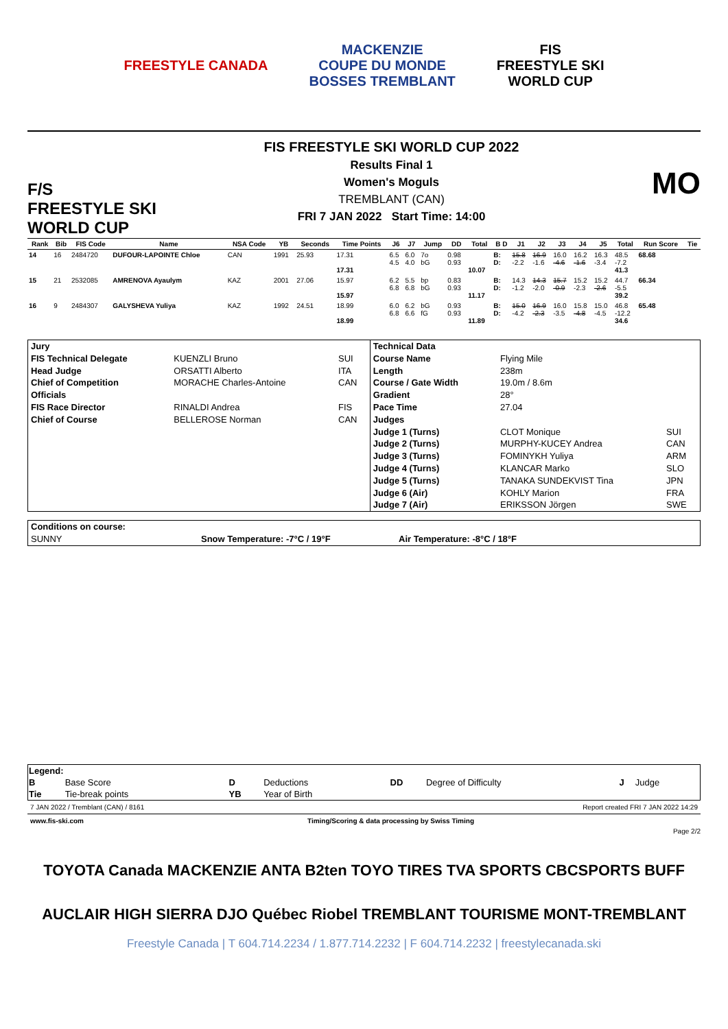FREESTYLE CANADA
MACKENZIE
COUPE DU MONDE
BOSSES TREMBLANT
FIS
FREESTYLE SKI
WORLD CUP
F/S
FREESTYLE SKI WORLD CUP
FIS FREESTYLE SKI WORLD CUP 2022
Results Final 1
Women's Moguls
TREMBLANT (CAN)
FRI 7 JAN 2022 Start Time: 14:00
MO
| Rank | Bib | FIS Code | Name | NSA Code | YB | Seconds | Time Points | J6 | J7 | Jump | DD | Total | B D | J1 | J2 | J3 | J4 | J5 | Total | Run Score | Tie |
| --- | --- | --- | --- | --- | --- | --- | --- | --- | --- | --- | --- | --- | --- | --- | --- | --- | --- | --- | --- | --- | --- |
| 14 | 16 | 2484720 | DUFOUR-LAPOINTE Chloe | CAN | 1991 | 25.93 | 17.31 17.31 | 6.5 4.5 | 6.0 4.0 | 7o bG | 0.98 0.93 | 10.07 | B: D: | 15.8 -2.2 | 16.9 -1.6 | 16.0 -4.6 | 16.2 -1.6 | 16.3 -3.4 | 48.5 -7.2 41.3 | 68.68 | |
| 15 | 21 | 2532085 | AMRENOVA Ayaulym | KAZ | 2001 | 27.06 | 15.97 15.97 | 6.2 6.8 | 5.5 6.8 | bp bG | 0.83 0.93 | 11.17 | B: D: | 14.3 -1.2 | 14.3 -2.0 | 15.7 -0.9 | 15.2 -2.3 | 15.2 -2.6 | 44.7 -5.5 39.2 | 66.34 | |
| 16 | 9 | 2484307 | GALYSHEVA Yuliya | KAZ | 1992 | 24.51 | 18.99 18.99 | 6.0 6.8 | 6.2 6.6 | bG fG | 0.93 0.93 | 11.89 | B: D: | 15.0 -4.2 | 16.9 -2.3 | 16.0 -3.5 | 15.8 -4.8 | 15.0 -4.5 | 46.8 -12.2 34.6 | 65.48 | |
| Jury | | | Technical Data | | |
| FIS Technical Delegate | KUENZLI Bruno | SUI | Course Name | Flying Mile | |
| Head Judge | ORSATTI Alberto | ITA | Length | 238m | |
| Chief of Competition | MORACHE Charles-Antoine | CAN | Course / Gate Width | 19.0m / 8.6m | |
| Officials | | | Gradient | 28° | |
| FIS Race Director | RINALDI Andrea | FIS | Pace Time | 27.04 | |
| Chief of Course | BELLEROSE Norman | CAN | Judges | | |
| | | | Judge 1 (Turns) | CLOT Monique | SUI |
| | | | Judge 2 (Turns) | MURPHY-KUCEY Andrea | CAN |
| | | | Judge 3 (Turns) | FOMINYKH Yuliya | ARM |
| | | | Judge 4 (Turns) | KLANCAR Marko | SLO |
| | | | Judge 5 (Turns) | TANAKA SUNDEKVIST Tina | JPN |
| | | | Judge 6 (Air) | KOHLY Marion | FRA |
| | | | Judge 7 (Air) | ERIKSSON Jörgen | SWE |
| Conditions on course: | | |
| SUNNY | Snow Temperature: -7°C / 19°F | Air Temperature: -8°C / 18°F |
| Legend: | | | | | | | |
| B | Base Score | D | Deductions | DD | Degree of Difficulty | J | Judge |
| Tie | Tie-break points | YB | Year of Birth | | | | |
7 JAN 2022 / Tremblant (CAN) / 8161 Report created FRI 7 JAN 2022 14:29
www.fis-ski.com Timing/Scoring & data processing by Swiss Timing
Page 2/2
TOYOTA Canada MACKENZIE ANTA B2ten TOYO TIRES TVA SPORTS CBCSPORTS BUFF
AUCLAIR HIGH SIERRA DJO Québec Riobel TREMBLANT TOURISME MONT-TREMBLANT
Freestyle Canada | T 604.714.2234 / 1.877.714.2232 | F 604.714.2232 | freestylecanada.ski